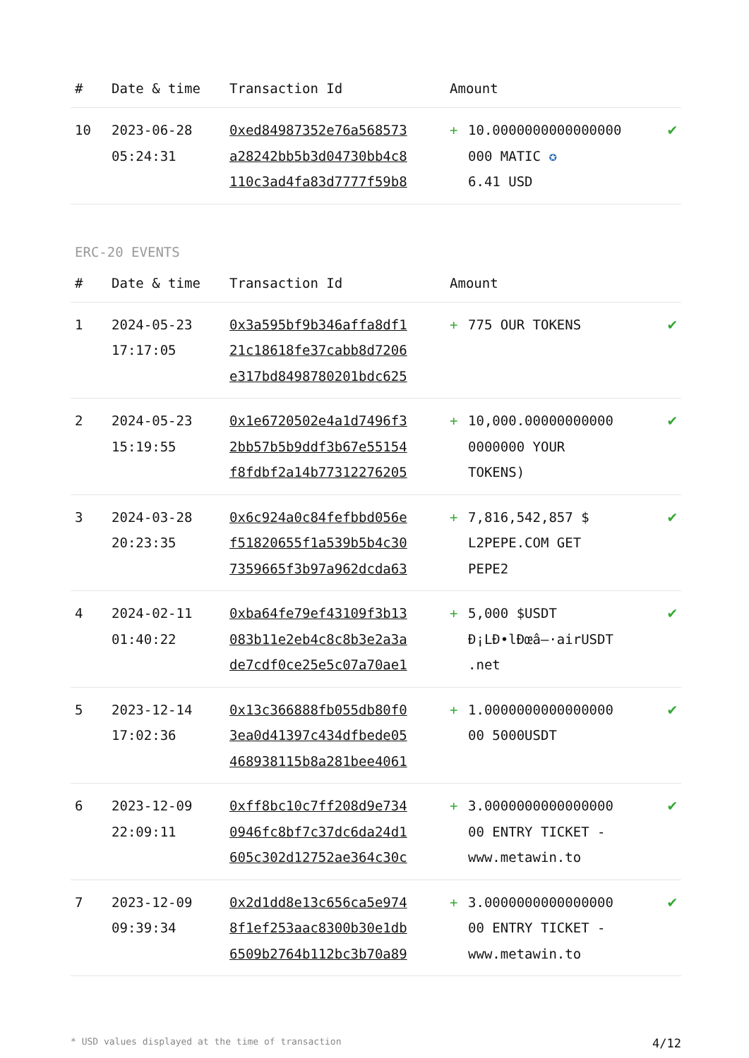| # | Date & time | Transaction Id | Amount | | |
| --- | --- | --- | --- | --- | --- |
| 10 | 2023-06-28 05:24:31 | 0xed84987352e76a568573 a28242bb5b3d04730bb4c8 110c3ad4fa83d7777f59b8 | + | 10.0000000000000000 000 MATIC ✪ 6.41 USD | ✔ |
ERC-20 EVENTS
| # | Date & time | Transaction Id | Amount | | |
| --- | --- | --- | --- | --- | --- |
| 1 | 2024-05-23 17:17:05 | 0x3a595bf9b346affa8df1 21c18618fe37cabb8d7206 e317bd8498780201bdc625 | + | 775 OUR TOKENS | ✔ |
| 2 | 2024-05-23 15:19:55 | 0x1e6720502e4a1d7496f3 2bb57b5b9ddf3b67e55154 f8fdbf2a14b77312276205 | + | 10,000.00000000000 0000000 YOUR TOKENS) | ✔ |
| 3 | 2024-03-28 20:23:35 | 0x6c924a0c84fefbbd056e f51820655f1a539b5b4c30 7359665f3b97a962dcda63 | + | 7,816,542,857 $ L2PEPE.COM GET PEPE2 | ✔ |
| 4 | 2024-02-11 01:40:22 | 0xba64fe79ef43109f3b13 083b11e2eb4c8c8b3e2a3a de7cdf0ce25e5c07a70ae1 | + | 5,000 $USDT Ð¡LÐ•lÐœâ–·airUSDT .net | ✔ |
| 5 | 2023-12-14 17:02:36 | 0x13c366888fb055db80f0 3ea0d41397c434dfbede05 468938115b8a281bee4061 | + | 1.0000000000000000 00 5000USDT | ✔ |
| 6 | 2023-12-09 22:09:11 | 0xff8bc10c7ff208d9e734 0946fc8bf7c37dc6da24d1 605c302d12752ae364c30c | + | 3.0000000000000000 00 ENTRY TICKET - www.metawin.to | ✔ |
| 7 | 2023-12-09 09:39:34 | 0x2d1dd8e13c656ca5e974 8f1ef253aac8300b30e1db 6509b2764b112bc3b70a89 | + | 3.0000000000000000 00 ENTRY TICKET - www.metawin.to | ✔ |
* USD values displayed at the time of transaction 4/12